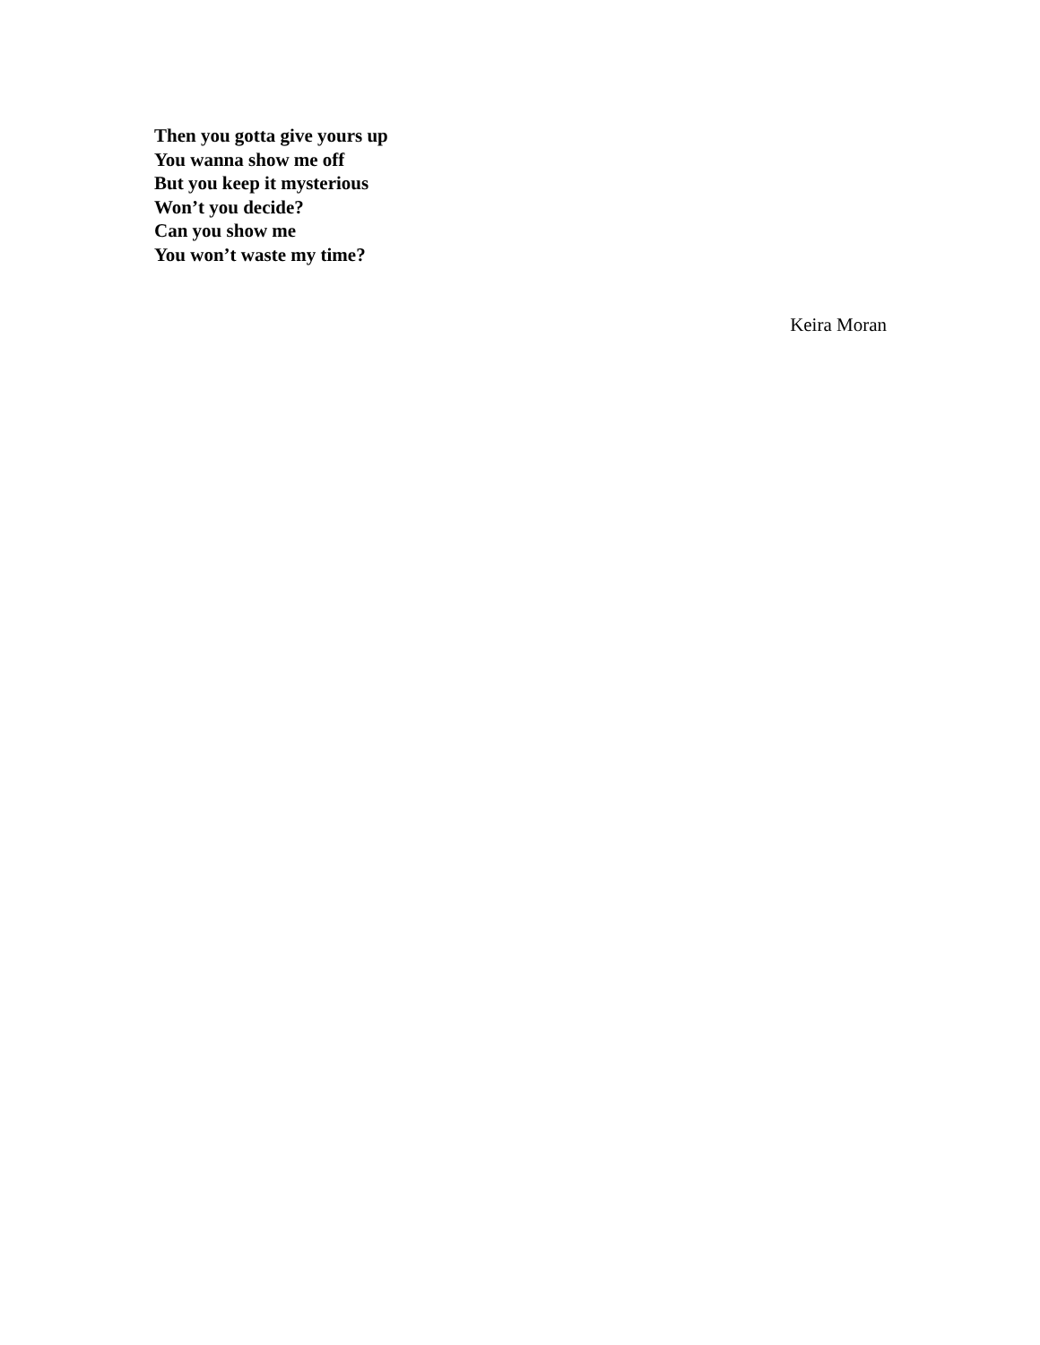Then you gotta give yours up
You wanna show me off
But you keep it mysterious
Won’t you decide?
Can you show me
You won’t waste my time?
Keira Moran